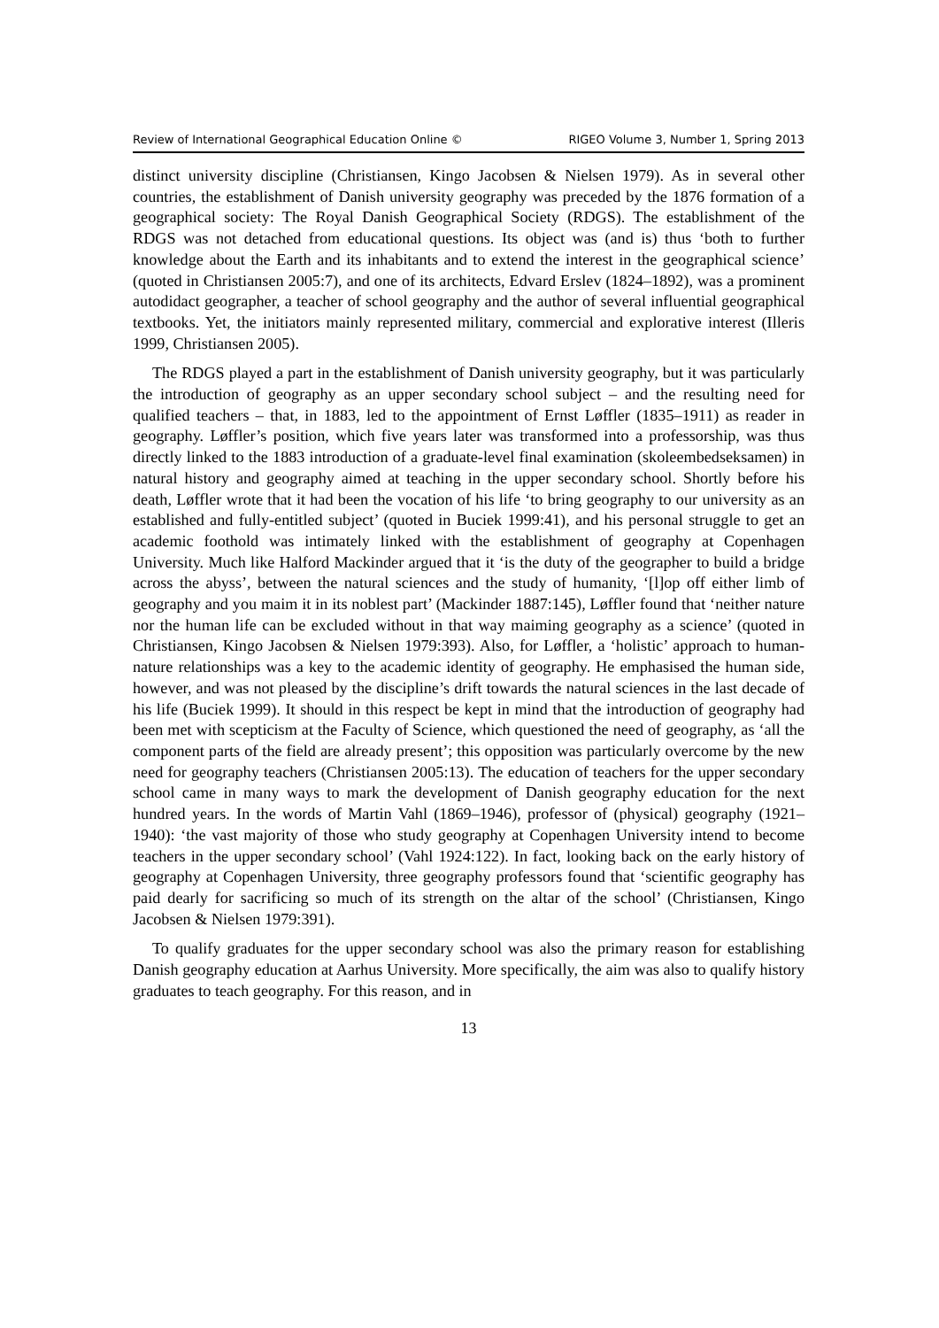Review of International Geographical Education Online © RIGEO Volume 3, Number 1, Spring 2013
distinct university discipline (Christiansen, Kingo Jacobsen & Nielsen 1979). As in several other countries, the establishment of Danish university geography was preceded by the 1876 formation of a geographical society: The Royal Danish Geographical Society (RDGS). The establishment of the RDGS was not detached from educational questions. Its object was (and is) thus ‘both to further knowledge about the Earth and its inhabitants and to extend the interest in the geographical science’ (quoted in Christiansen 2005:7), and one of its architects, Edvard Erslev (1824–1892), was a prominent autodidact geographer, a teacher of school geography and the author of several influential geographical textbooks. Yet, the initiators mainly represented military, commercial and explorative interest (Illeris 1999, Christiansen 2005).
The RDGS played a part in the establishment of Danish university geography, but it was particularly the introduction of geography as an upper secondary school subject – and the resulting need for qualified teachers – that, in 1883, led to the appointment of Ernst Løffler (1835–1911) as reader in geography. Løffler’s position, which five years later was transformed into a professorship, was thus directly linked to the 1883 introduction of a graduate-level final examination (skoleembedseksamen) in natural history and geography aimed at teaching in the upper secondary school. Shortly before his death, Løffler wrote that it had been the vocation of his life ‘to bring geography to our university as an established and fully-entitled subject’ (quoted in Buciek 1999:41), and his personal struggle to get an academic foothold was intimately linked with the establishment of geography at Copenhagen University. Much like Halford Mackinder argued that it ‘is the duty of the geographer to build a bridge across the abyss’, between the natural sciences and the study of humanity, ‘[l]op off either limb of geography and you maim it in its noblest part’ (Mackinder 1887:145), Løffler found that ‘neither nature nor the human life can be excluded without in that way maiming geography as a science’ (quoted in Christiansen, Kingo Jacobsen & Nielsen 1979:393). Also, for Løffler, a ‘holistic’ approach to human-nature relationships was a key to the academic identity of geography. He emphasised the human side, however, and was not pleased by the discipline’s drift towards the natural sciences in the last decade of his life (Buciek 1999). It should in this respect be kept in mind that the introduction of geography had been met with scepticism at the Faculty of Science, which questioned the need of geography, as ‘all the component parts of the field are already present’; this opposition was particularly overcome by the new need for geography teachers (Christiansen 2005:13). The education of teachers for the upper secondary school came in many ways to mark the development of Danish geography education for the next hundred years. In the words of Martin Vahl (1869–1946), professor of (physical) geography (1921–1940): ‘the vast majority of those who study geography at Copenhagen University intend to become teachers in the upper secondary school’ (Vahl 1924:122). In fact, looking back on the early history of geography at Copenhagen University, three geography professors found that ‘scientific geography has paid dearly for sacrificing so much of its strength on the altar of the school’ (Christiansen, Kingo Jacobsen & Nielsen 1979:391).
To qualify graduates for the upper secondary school was also the primary reason for establishing Danish geography education at Aarhus University. More specifically, the aim was also to qualify history graduates to teach geography. For this reason, and in
13